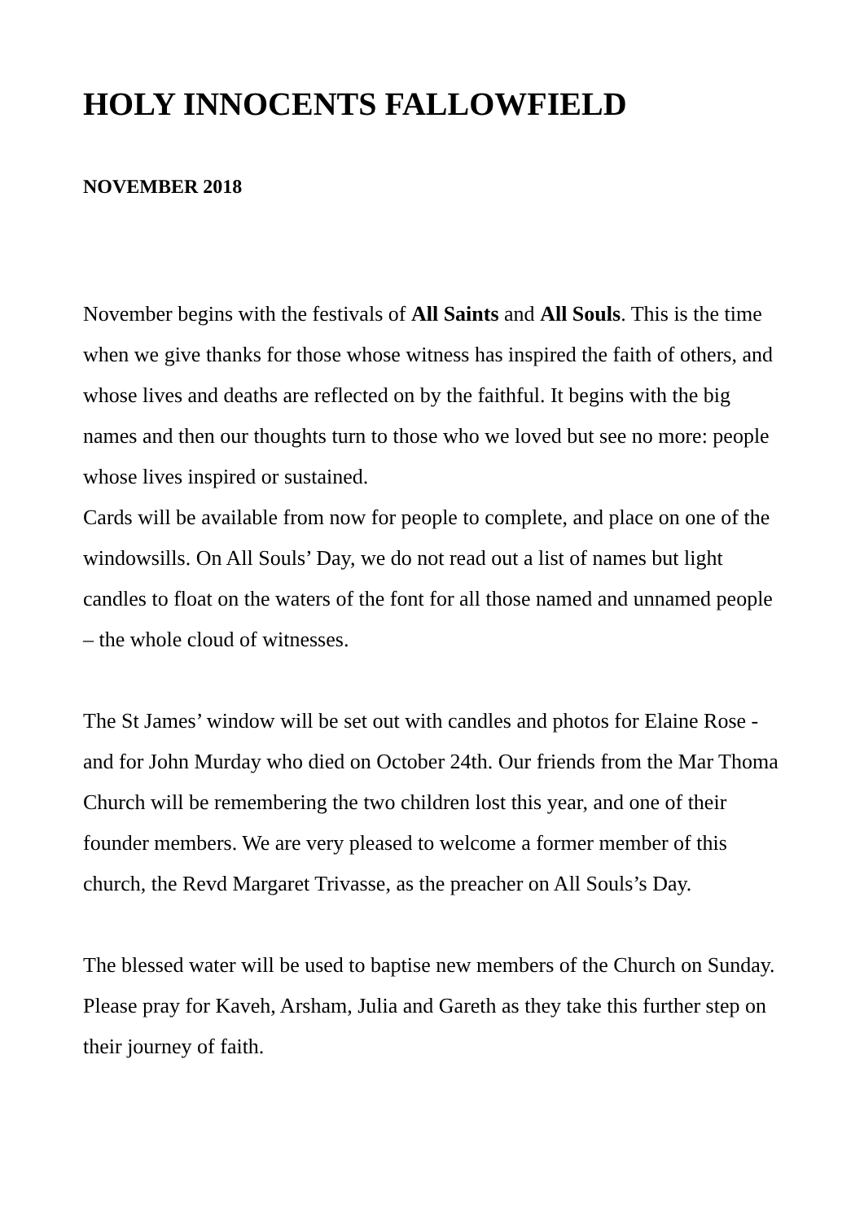HOLY INNOCENTS FALLOWFIELD
NOVEMBER 2018
November begins with the festivals of All Saints and All Souls. This is the time when we give thanks for those whose witness has inspired the faith of others, and whose lives and deaths are reflected on by the faithful. It begins with the big names and then our thoughts turn to those who we loved but see no more: people whose lives inspired or sustained.
Cards will be available from now for people to complete, and place on one of the windowsills. On All Souls’ Day, we do not read out a list of names but light candles to float on the waters of the font for all those named and unnamed people – the whole cloud of witnesses.
The St James’ window will be set out with candles and photos for Elaine Rose -and for John Murday who died on October 24th. Our friends from the Mar Thoma Church will be remembering the two children lost this year, and one of their founder members. We are very pleased to welcome a former member of this church, the Revd Margaret Trivasse, as the preacher on All Souls’s Day.
The blessed water will be used to baptise new members of the Church on Sunday. Please pray for Kaveh, Arsham, Julia and Gareth as they take this further step on their journey of faith.